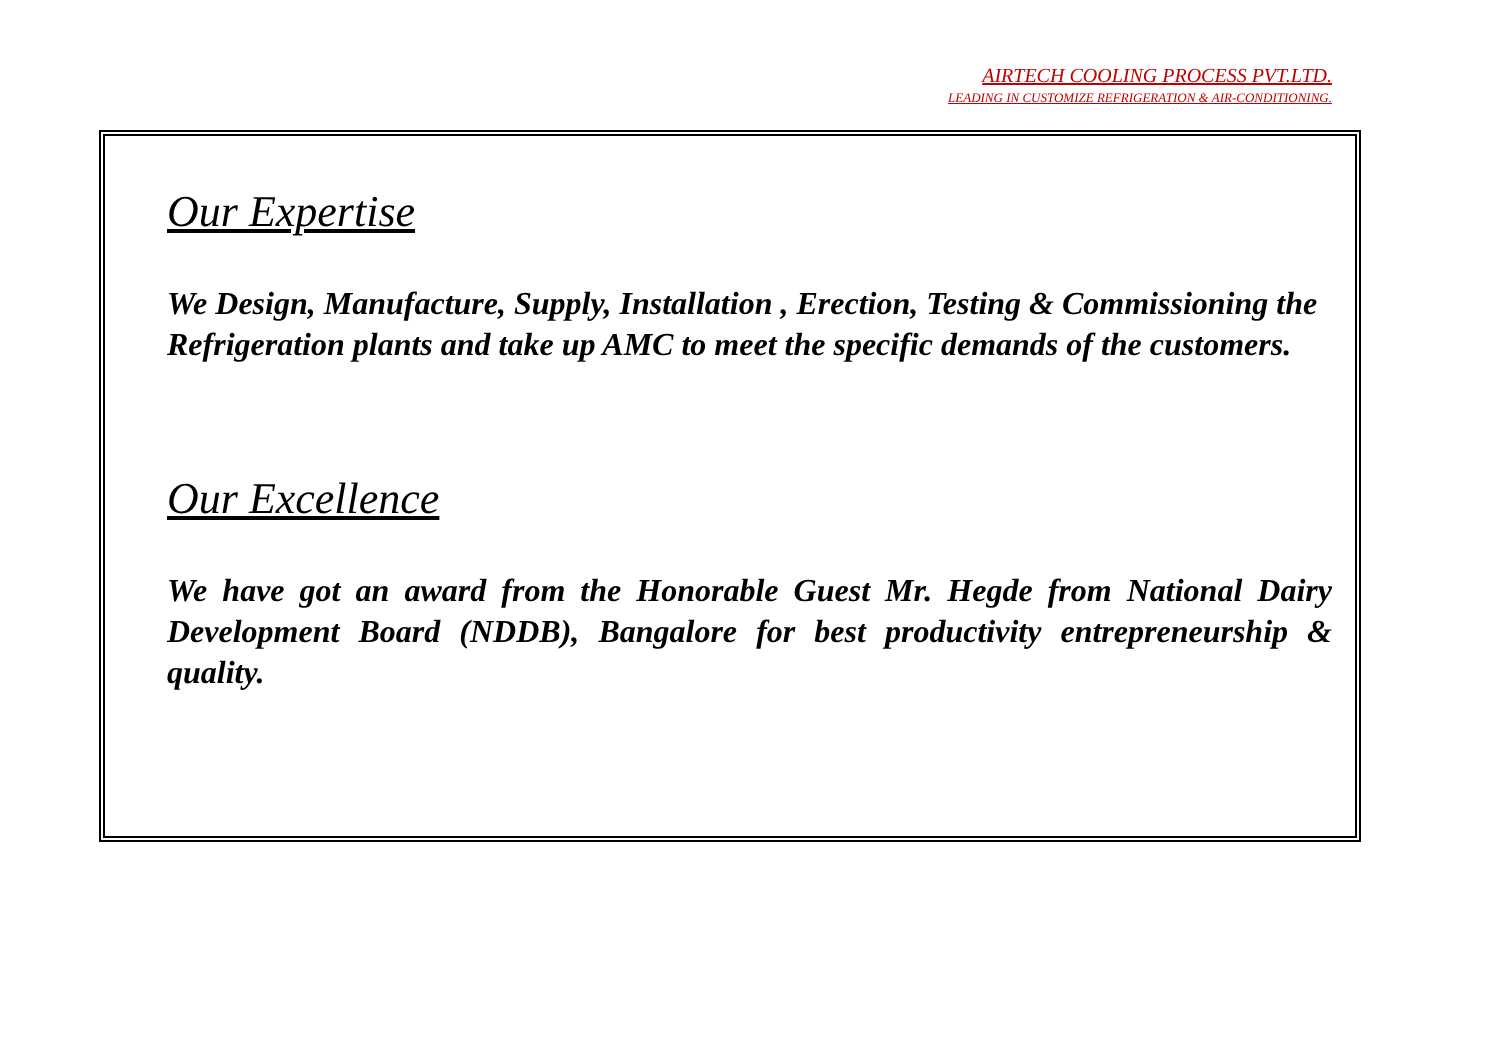AIRTECH COOLING PROCESS PVT.LTD.
LEADING IN CUSTOMIZE REFRIGERATION & AIR-CONDITIONING.
Our Expertise
We Design, Manufacture, Supply, Installation , Erection, Testing & Commissioning the Refrigeration plants and take up AMC to meet the specific demands of the customers.
Our Excellence
We have got an award from the Honorable Guest Mr. Hegde from National Dairy Development Board (NDDB), Bangalore for best productivity entrepreneurship & quality.